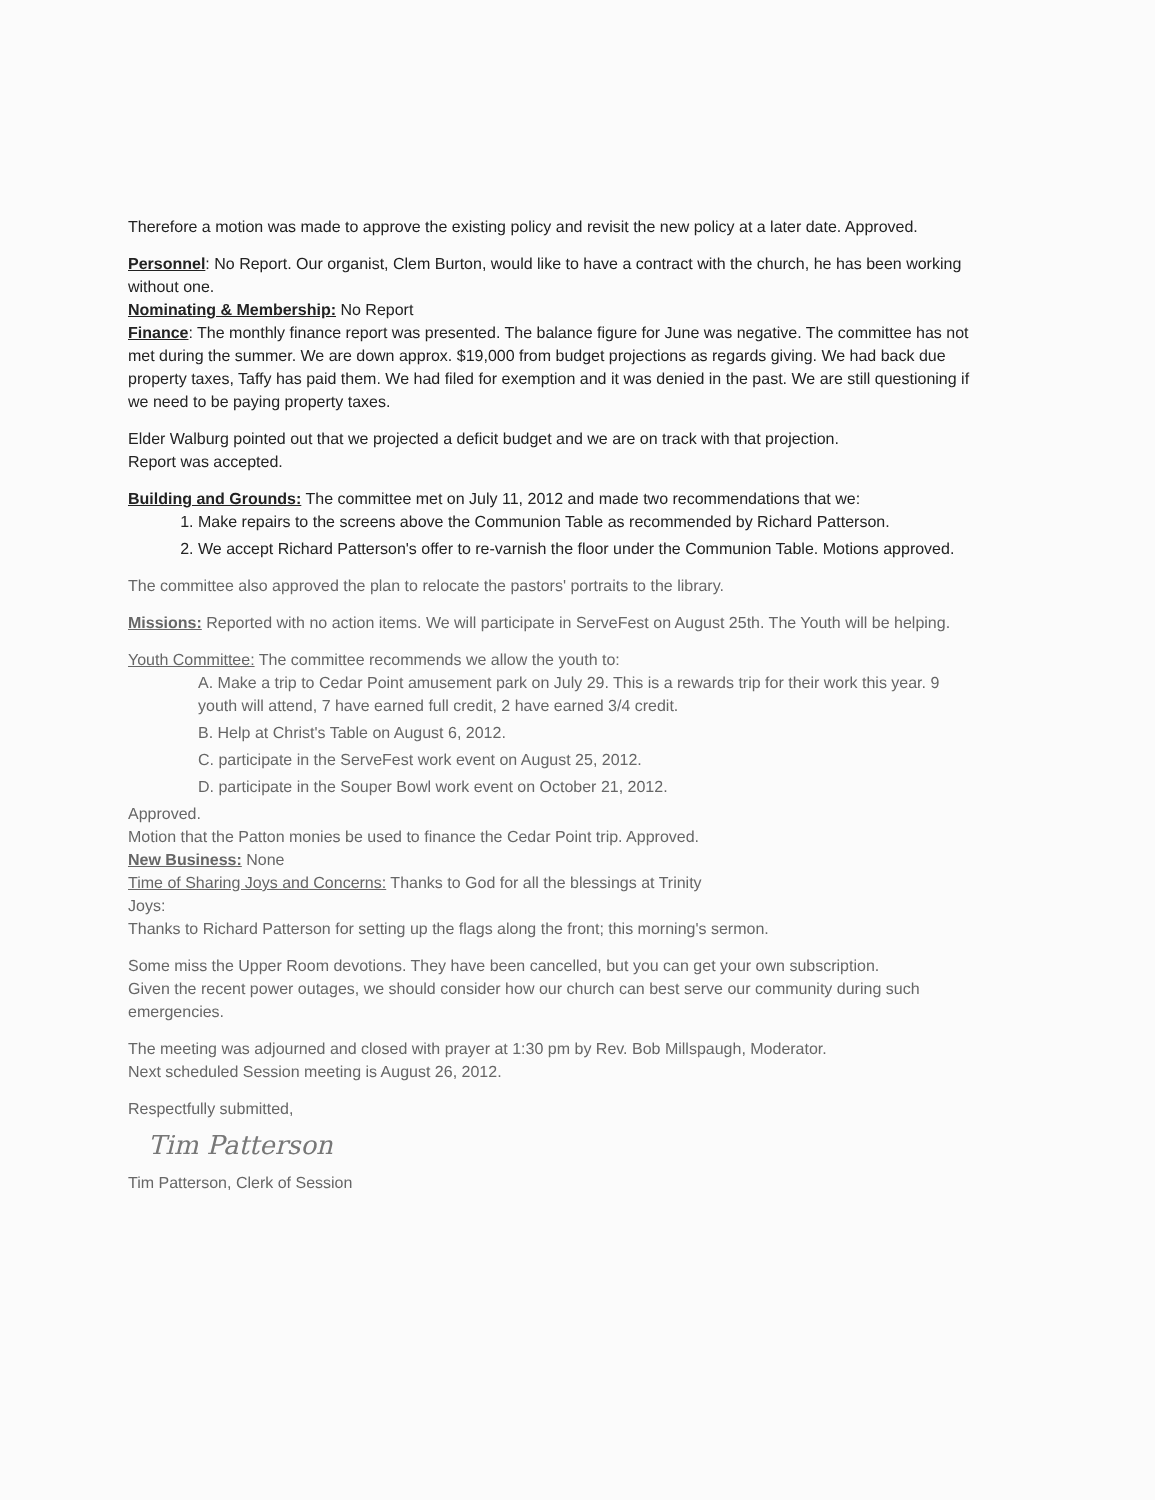Therefore a motion was made to approve the existing policy and revisit the new policy at a later date. Approved.
Personnel: No Report. Our organist, Clem Burton, would like to have a contract with the church, he has been working without one.
Nominating & Membership: No Report
Finance: The monthly finance report was presented. The balance figure for June was negative. The committee has not met during the summer. We are down approx. $19,000 from budget projections as regards giving. We had back due property taxes, Taffy has paid them. We had filed for exemption and it was denied in the past. We are still questioning if we need to be paying property taxes.
Elder Walburg pointed out that we projected a deficit budget and we are on track with that projection.
Report was accepted.
Building and Grounds: The committee met on July 11, 2012 and made two recommendations that we:
1. Make repairs to the screens above the Communion Table as recommended by Richard Patterson.
2. We accept Richard Patterson's offer to re-varnish the floor under the Communion Table. Motions approved.
The committee also approved the plan to relocate the pastors' portraits to the library.
Missions: Reported with no action items. We will participate in ServeFest on August 25th. The Youth will be helping.
Youth Committee: The committee recommends we allow the youth to:
A. Make a trip to Cedar Point amusement park on July 29. This is a rewards trip for their work this year. 9 youth will attend, 7 have earned full credit, 2 have earned 3/4 credit.
B. Help at Christ's Table on August 6, 2012.
C. participate in the ServeFest work event on August 25, 2012.
D. participate in the Souper Bowl work event on October 21, 2012.
Approved.
Motion that the Patton monies be used to finance the Cedar Point trip. Approved.
New Business: None
Time of Sharing Joys and Concerns: Thanks to God for all the blessings at Trinity
Joys:
Thanks to Richard Patterson for setting up the flags along the front; this morning's sermon.
Some miss the Upper Room devotions. They have been cancelled, but you can get your own subscription.
Given the recent power outages, we should consider how our church can best serve our community during such emergencies.
The meeting was adjourned and closed with prayer at 1:30 pm by Rev. Bob Millspaugh, Moderator.
Next scheduled Session meeting is August 26, 2012.
Respectfully submitted,
Tim Patterson
Tim Patterson, Clerk of Session